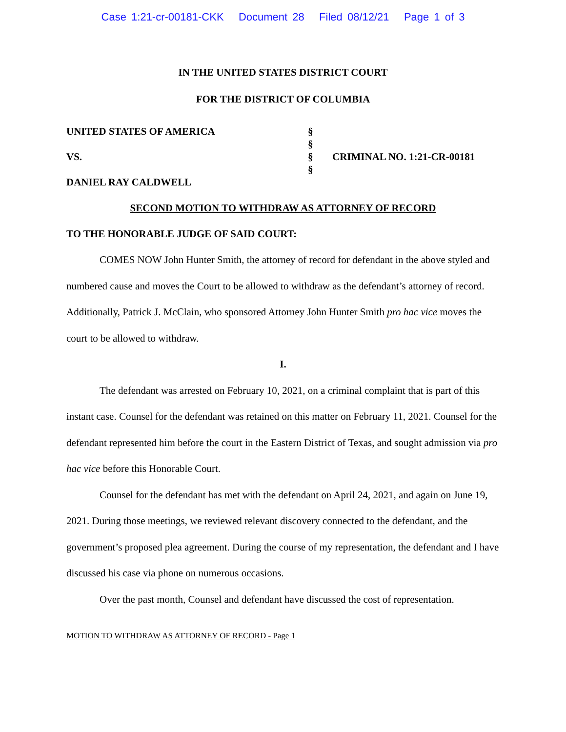Case 1:21-cr-00181-CKK Document 28 Filed 08/12/21 Page 1 of 3
IN THE UNITED STATES DISTRICT COURT
FOR THE DISTRICT OF COLUMBIA
| UNITED STATES OF AMERICA | § | |
| | § | |
| VS. | § | CRIMINAL NO. 1:21-CR-00181 |
| | § | |
| DANIEL RAY CALDWELL | | |
SECOND MOTION TO WITHDRAW AS ATTORNEY OF RECORD
TO THE HONORABLE JUDGE OF SAID COURT:
COMES NOW John Hunter Smith, the attorney of record for defendant in the above styled and numbered cause and moves the Court to be allowed to withdraw as the defendant’s attorney of record. Additionally, Patrick J. McClain, who sponsored Attorney John Hunter Smith pro hac vice moves the court to be allowed to withdraw.
I.
The defendant was arrested on February 10, 2021, on a criminal complaint that is part of this instant case. Counsel for the defendant was retained on this matter on February 11, 2021. Counsel for the defendant represented him before the court in the Eastern District of Texas, and sought admission via pro hac vice before this Honorable Court.
Counsel for the defendant has met with the defendant on April 24, 2021, and again on June 19, 2021. During those meetings, we reviewed relevant discovery connected to the defendant, and the government’s proposed plea agreement. During the course of my representation, the defendant and I have discussed his case via phone on numerous occasions.
Over the past month, Counsel and defendant have discussed the cost of representation.
MOTION TO WITHDRAW AS ATTORNEY OF RECORD - Page 1